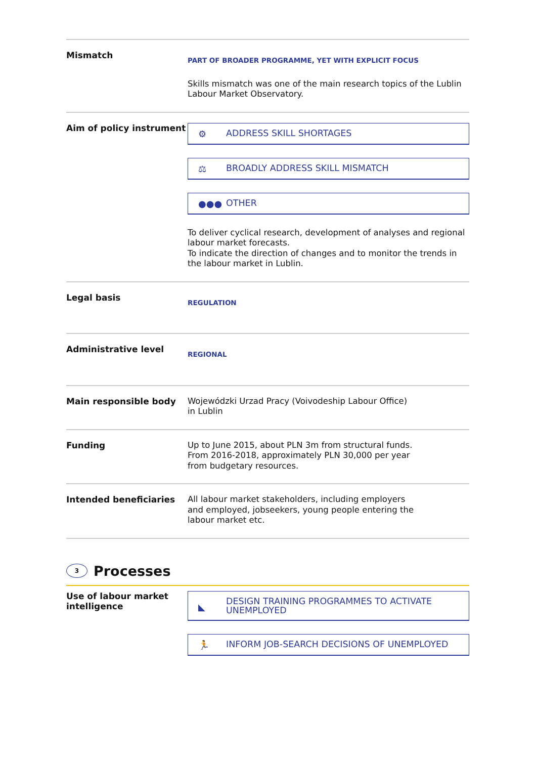Mismatch
PART OF BROADER PROGRAMME, YET WITH EXPLICIT FOCUS
Skills mismatch was one of the main research topics of the Lublin Labour Market Observatory.
Aim of policy instrument
⚙ ADDRESS SKILL SHORTAGES
⚖ BROADLY ADDRESS SKILL MISMATCH
●●● OTHER
To deliver cyclical research, development of analyses and regional labour market forecasts.
To indicate the direction of changes and to monitor the trends in the labour market in Lublin.
Legal basis
REGULATION
Administrative level
REGIONAL
Main responsible body
Wojewódzki Urzad Pracy (Voivodeship Labour Office)
in Lublin
Funding
Up to June 2015, about PLN 3m from structural funds.
From 2016-2018, approximately PLN 30,000 per year
from budgetary resources.
Intended beneficiaries
All labour market stakeholders, including employers
and employed, jobseekers, young people entering the
labour market etc.
3 Processes
Use of labour market intelligence
◣
DESIGN TRAINING PROGRAMMES TO ACTIVATE UNEMPLOYED
🏃 INFORM JOB-SEARCH DECISIONS OF UNEMPLOYED